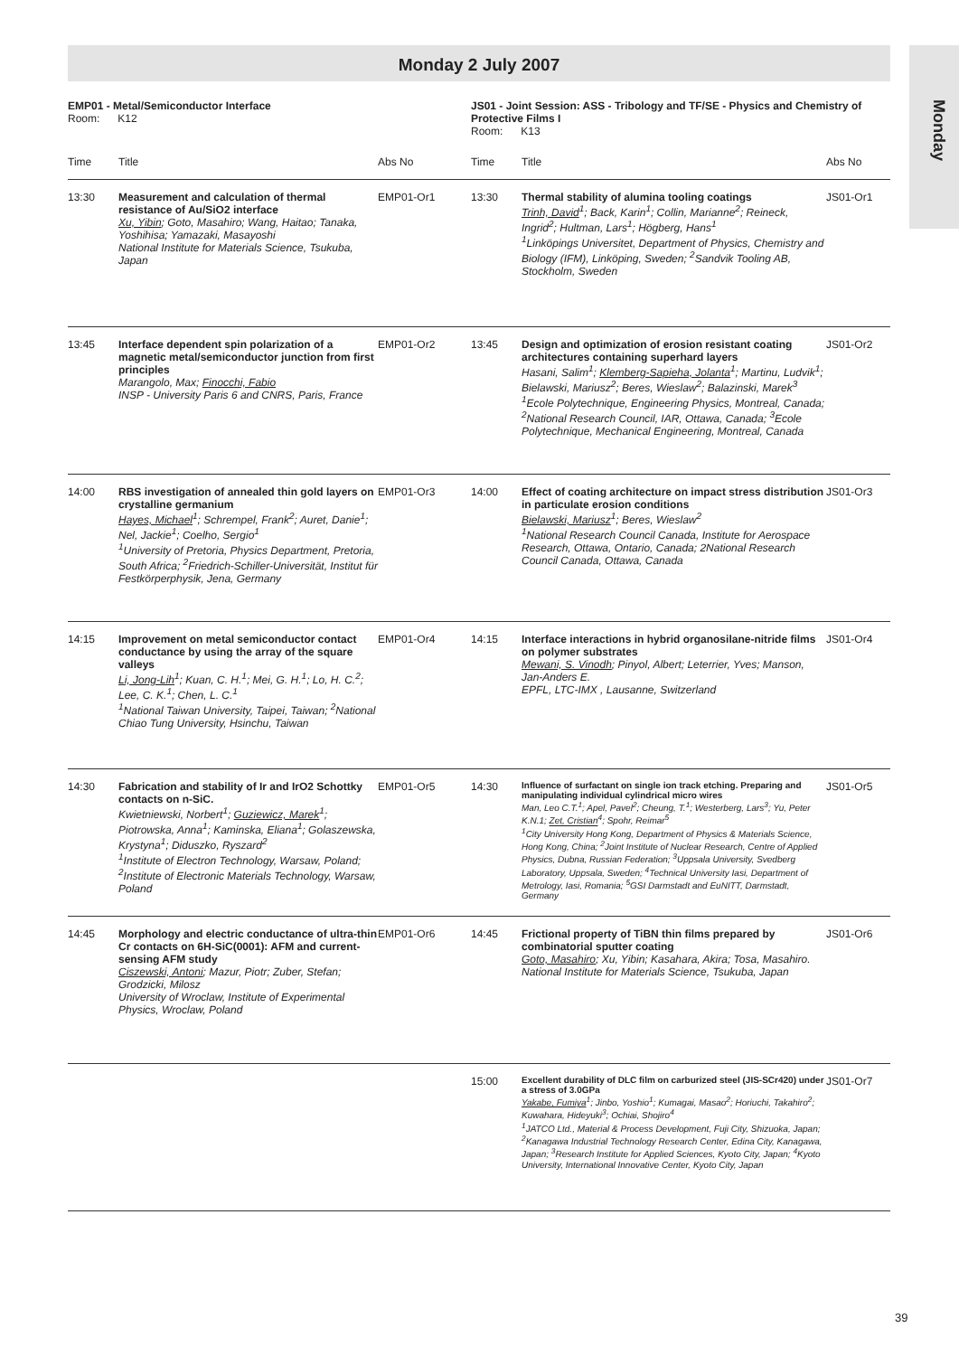Monday 2 July 2007
Monday
| EMP01 - Metal/Semiconductor Interface Room: K12 | | | JS01 - Joint Session: ASS - Tribology and TF/SE - Physics and Chemistry of Protective Films I Room: K13 | | |
| Time | Title | Abs No | Time | Title | Abs No |
| 13:30 | Measurement and calculation of thermal resistance of Au/SiO2 interface Xu, Yibin ; Goto, Masahiro; Wang, Haitao; Tanaka, Yoshihisa; Yamazaki, Masayoshi National Institute for Materials Science, Tsukuba, Japan | EMP01-Or1 | 13:30 | Thermal stability of alumina tooling coatings Trinh, David<sup>1</sup>; Back, Karin<sup>1</sup>; Collin, Marianne<sup>2</sup>; Reineck, Ingrid<sup>2</sup>; Hultman, Lars<sup>1</sup>; Högberg, Hans<sup>1</sup> <sup>1</sup>Linköpings Universitet, Department of Physics, Chemistry and Biology (IFM), Linköping, Sweden; <sup>2</sup>Sandvik Tooling AB, Stockholm, Sweden | JS01-Or1 |
| 13:45 | Interface dependent spin polarization of a magnetic metal/semiconductor junction from first principles Marangolo, Max; Finocchi, Fabio INSP - University Paris 6 and CNRS, Paris, France | EMP01-Or2 | 13:45 | Design and optimization of erosion resistant coating architectures containing superhard layers Hasani, Salim<sup>1</sup>; Klemberg-Sapieha, Jolanta<sup>1</sup>; Martinu, Ludvik<sup>1</sup>; Bielawski, Mariusz<sup>2</sup>; Beres, Wieslaw<sup>2</sup>; Balazinski, Marek<sup>3</sup> <sup>1</sup>Ecole Polytechnique, Engineering Physics, Montreal, Canada; <sup>2</sup>National Research Council, IAR, Ottawa, Canada; <sup>3</sup>Ecole Polytechnique, Mechanical Engineering, Montreal, Canada | JS01-Or2 |
| 14:00 | RBS investigation of annealed thin gold layers on crystalline germanium Hayes, Michael<sup>1</sup>; Schrempel, Frank<sup>2</sup>; Auret, Danie<sup>1</sup>; Nel, Jackie<sup>1</sup>; Coelho, Sergio<sup>1</sup> <sup>1</sup>University of Pretoria, Physics Department, Pretoria, South Africa; <sup>2</sup>Friedrich-Schiller-Universität, Institut für Festkörperphysik, Jena, Germany | EMP01-Or3 | 14:00 | Effect of coating architecture on impact stress distribution in particulate erosion conditions Bielawski, Mariusz<sup>1</sup>; Beres, Wieslaw<sup>2</sup> <sup>1</sup>National Research Council Canada, Institute for Aerospace Research, Ottawa, Ontario, Canada; 2National Research Council Canada, Ottawa, Canada | JS01-Or3 |
| 14:15 | Improvement on metal semiconductor contact conductance by using the array of the square valleys Li, Jong-Lih<sup>1</sup>; Kuan, C. H.<sup>1</sup>; Mei, G. H.<sup>1</sup>; Lo, H. C.<sup>2</sup>; Lee, C. K.<sup>1</sup>; Chen, L. C.<sup>1</sup> <sup>1</sup>National Taiwan University, Taipei, Taiwan; <sup>2</sup>National Chiao Tung University, Hsinchu, Taiwan | EMP01-Or4 | 14:15 | Interface interactions in hybrid organosilane-nitride films on polymer substrates Mewani, S. Vinodh ; Pinyol, Albert; Leterrier, Yves; Manson, Jan-Anders E. EPFL, LTC-IMX , Lausanne, Switzerland | JS01-Or4 |
| 14:30 | Fabrication and stability of Ir and IrO2 Schottky contacts on n-SiC. Kwietniewski, Norbert<sup>1</sup>; Guziewicz, Marek<sup>1</sup>; Piotrowska, Anna<sup>1</sup>; Kaminska, Eliana<sup>1</sup>; Golaszewska, Krystyna<sup>1</sup>; Diduszko, Ryszard<sup>2</sup> <sup>1</sup>Institute of Electron Technology, Warsaw, Poland; <sup>2</sup>Institute of Electronic Materials Technology, Warsaw, Poland | EMP01-Or5 | 14:30 | Influence of surfactant on single ion track etching. Preparing and manipulating individual cylindrical micro wires Man, Leo C.T.<sup>1</sup>; Apel, Pavel<sup>2</sup>; Cheung, T.<sup>1</sup>; Westerberg, Lars<sup>3</sup>; Yu, Peter K.N.1; Zet, Cristian<sup>4</sup>; Spohr, Reimar<sup>5</sup> <sup>1</sup>City University Hong Kong, Department of Physics & Materials Science, Hong Kong, China; <sup>2</sup>Joint Institute of Nuclear Research, Centre of Applied Physics, Dubna, Russian Federation; <sup>3</sup>Uppsala University, Svedberg Laboratory, Uppsala, Sweden; <sup>4</sup>Technical University Iasi, Department of Metrology, Iasi, Romania; <sup>5</sup>GSI Darmstadt and EuNITT, Darmstadt, Germany | JS01-Or5 |
| 14:45 | Morphology and electric conductance of ultra-thin Cr contacts on 6H-SiC(0001): AFM and current-sensing AFM study Ciszewski, Antoni ; Mazur, Piotr; Zuber, Stefan; Grodzicki, Milosz University of Wroclaw, Institute of Experimental Physics, Wroclaw, Poland | EMP01-Or6 | 14:45 | Frictional property of TiBN thin films prepared by combinatorial sputter coating Goto, Masahiro ; Xu, Yibin; Kasahara, Akira; Tosa, Masahiro. National Institute for Materials Science, Tsukuba, Japan | JS01-Or6 |
| | | | 15:00 | Excellent durability of DLC film on carburized steel (JIS-SCr420) under a stress of 3.0GPa Yakabe, Fumiya<sup>1</sup>; Jinbo, Yoshio<sup>1</sup>; Kumagai, Masao<sup>2</sup>; Horiuchi, Takahiro<sup>2</sup>; Kuwahara, Hideyuki<sup>3</sup>; Ochiai, Shojiro<sup>4</sup> <sup>1</sup>JATCO Ltd., Material & Process Development, Fuji City, Shizuoka, Japan; <sup>2</sup>Kanagawa Industrial Technology Research Center, Edina City, Kanagawa, Japan; <sup>3</sup>Research Institute for Applied Sciences, Kyoto City, Japan; <sup>4</sup>Kyoto University, International Innovative Center, Kyoto City, Japan | JS01-Or7 |
39